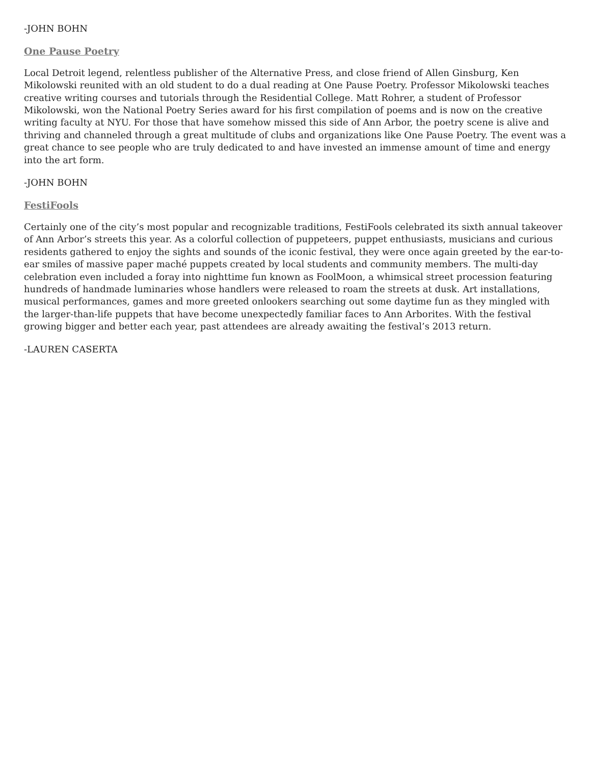-JOHN BOHN
One Pause Poetry
Local Detroit legend, relentless publisher of the Alternative Press, and close friend of Allen Ginsburg, Ken Mikolowski reunited with an old student to do a dual reading at One Pause Poetry. Professor Mikolowski teaches creative writing courses and tutorials through the Residential College. Matt Rohrer, a student of Professor Mikolowski, won the National Poetry Series award for his first compilation of poems and is now on the creative writing faculty at NYU. For those that have somehow missed this side of Ann Arbor, the poetry scene is alive and thriving and channeled through a great multitude of clubs and organizations like One Pause Poetry. The event was a great chance to see people who are truly dedicated to and have invested an immense amount of time and energy into the art form.
-JOHN BOHN
FestiFools
Certainly one of the city’s most popular and recognizable traditions, FestiFools celebrated its sixth annual takeover of Ann Arbor’s streets this year. As a colorful collection of puppeteers, puppet enthusiasts, musicians and curious residents gathered to enjoy the sights and sounds of the iconic festival, they were once again greeted by the ear-to-ear smiles of massive paper maché puppets created by local students and community members. The multi-day celebration even included a foray into nighttime fun known as FoolMoon, a whimsical street procession featuring hundreds of handmade luminaries whose handlers were released to roam the streets at dusk. Art installations, musical performances, games and more greeted onlookers searching out some daytime fun as they mingled with the larger-than-life puppets that have become unexpectedly familiar faces to Ann Arborites. With the festival growing bigger and better each year, past attendees are already awaiting the festival’s 2013 return.
-LAUREN CASERTA